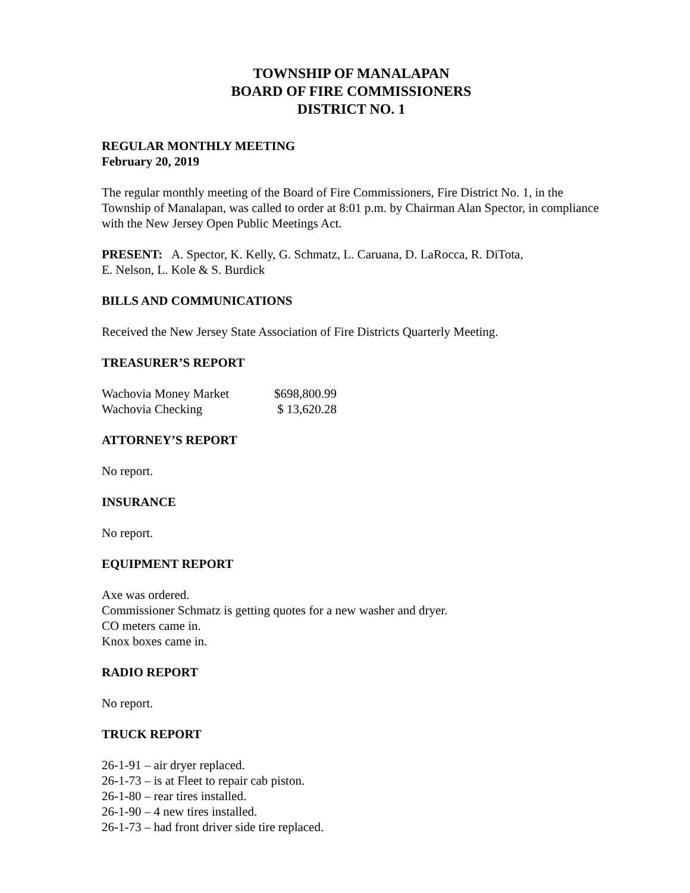TOWNSHIP OF MANALAPAN
BOARD OF FIRE COMMISSIONERS
DISTRICT NO. 1
REGULAR MONTHLY MEETING
February 20, 2019
The regular monthly meeting of the Board of Fire Commissioners, Fire District No. 1, in the Township of Manalapan, was called to order at 8:01 p.m. by Chairman Alan Spector, in compliance with the New Jersey Open Public Meetings Act.
PRESENT: A. Spector, K. Kelly, G. Schmatz, L. Caruana, D. LaRocca, R. DiTota,
E. Nelson, L. Kole & S. Burdick
BILLS AND COMMUNICATIONS
Received the New Jersey State Association of Fire Districts Quarterly Meeting.
TREASURER’S REPORT
| Wachovia Money Market | $698,800.99 |
| Wachovia Checking | $ 13,620.28 |
ATTORNEY’S REPORT
No report.
INSURANCE
No report.
EQUIPMENT REPORT
Axe was ordered.
Commissioner Schmatz is getting quotes for a new washer and dryer.
CO meters came in.
Knox boxes came in.
RADIO REPORT
No report.
TRUCK REPORT
26-1-91 – air dryer replaced.
26-1-73 – is at Fleet to repair cab piston.
26-1-80 – rear tires installed.
26-1-90 – 4 new tires installed.
26-1-73 – had front driver side tire replaced.